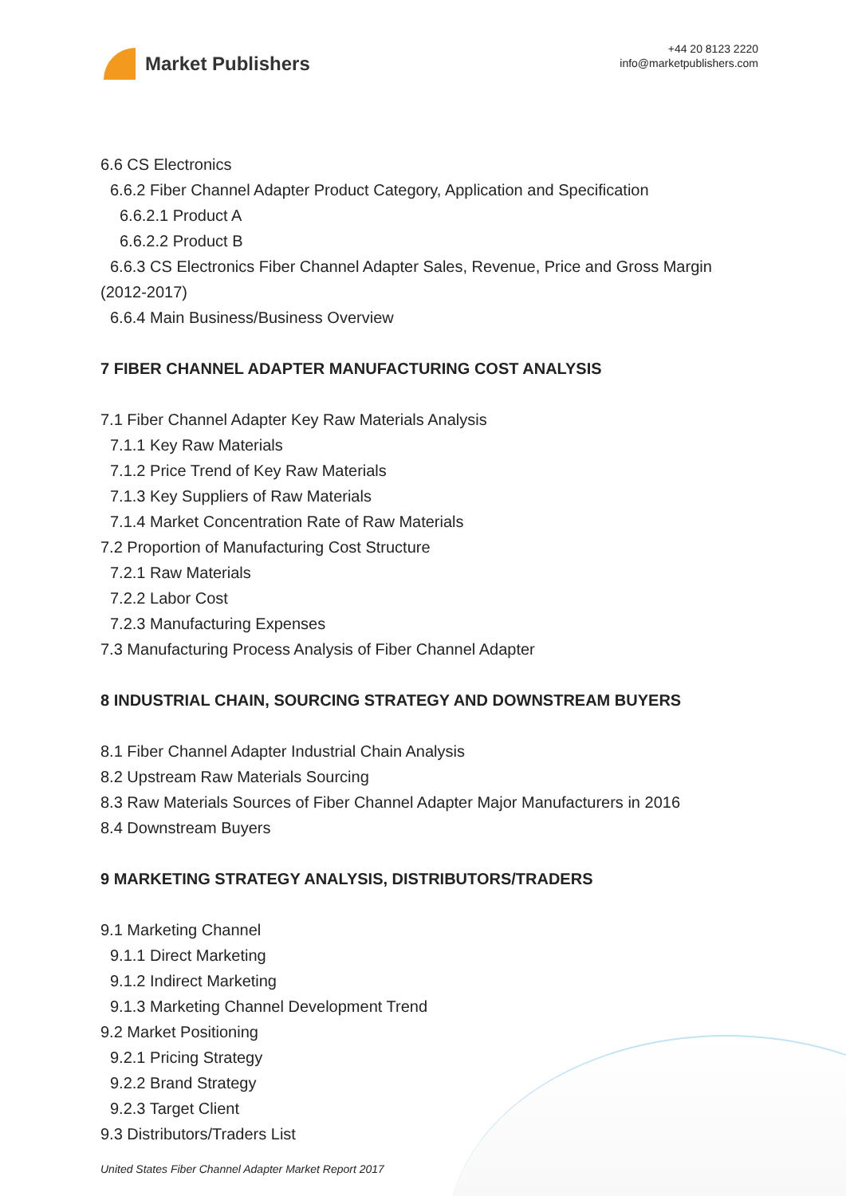Market Publishers
+44 20 8123 2220
info@marketpublishers.com
6.6 CS Electronics
6.6.2 Fiber Channel Adapter Product Category, Application and Specification
6.6.2.1 Product A
6.6.2.2 Product B
6.6.3 CS Electronics Fiber Channel Adapter Sales, Revenue, Price and Gross Margin
(2012-2017)
6.6.4 Main Business/Business Overview
7 FIBER CHANNEL ADAPTER MANUFACTURING COST ANALYSIS
7.1 Fiber Channel Adapter Key Raw Materials Analysis
7.1.1 Key Raw Materials
7.1.2 Price Trend of Key Raw Materials
7.1.3 Key Suppliers of Raw Materials
7.1.4 Market Concentration Rate of Raw Materials
7.2 Proportion of Manufacturing Cost Structure
7.2.1 Raw Materials
7.2.2 Labor Cost
7.2.3 Manufacturing Expenses
7.3 Manufacturing Process Analysis of Fiber Channel Adapter
8 INDUSTRIAL CHAIN, SOURCING STRATEGY AND DOWNSTREAM BUYERS
8.1 Fiber Channel Adapter Industrial Chain Analysis
8.2 Upstream Raw Materials Sourcing
8.3 Raw Materials Sources of Fiber Channel Adapter Major Manufacturers in 2016
8.4 Downstream Buyers
9 MARKETING STRATEGY ANALYSIS, DISTRIBUTORS/TRADERS
9.1 Marketing Channel
9.1.1 Direct Marketing
9.1.2 Indirect Marketing
9.1.3 Marketing Channel Development Trend
9.2 Market Positioning
9.2.1 Pricing Strategy
9.2.2 Brand Strategy
9.2.3 Target Client
9.3 Distributors/Traders List
United States Fiber Channel Adapter Market Report 2017